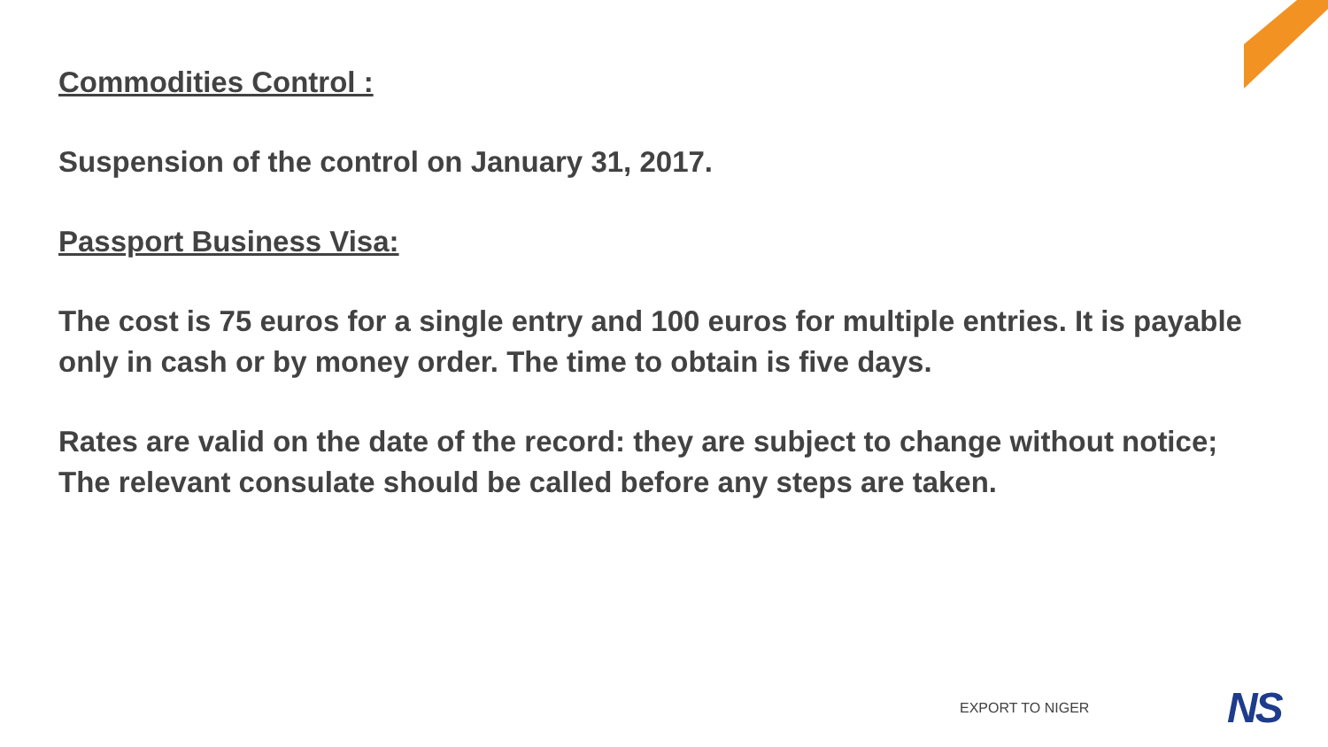Commodities Control :
Suspension of the control on January 31, 2017.
Passport Business Visa:
The cost is 75 euros for a single entry and 100 euros for multiple entries. It is payable only in cash or by money order. The time to obtain is five days.
Rates are valid on the date of the record: they are subject to change without notice; The relevant consulate should be called before any steps are taken.
EXPORT TO NIGER NS